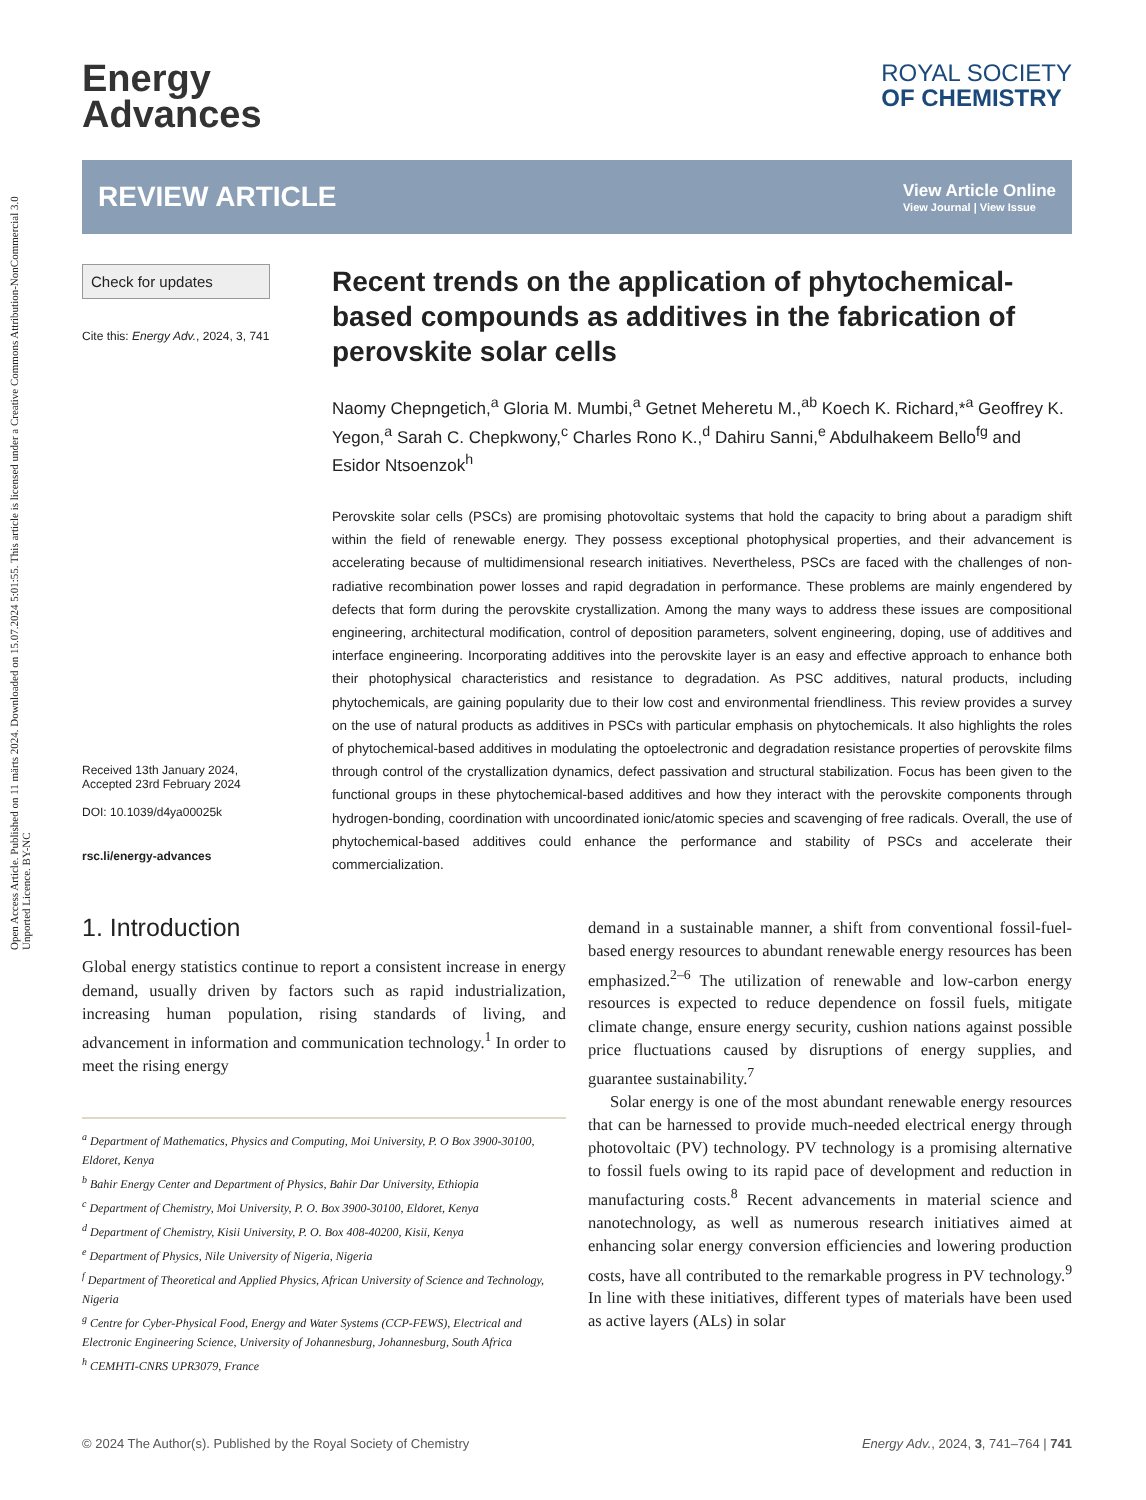Open Access Article. Published on 11 märts 2024. Downloaded on 15.07.2024 5:01:55. This article is licensed under a Creative Commons Attribution-NonCommercial 3.0 Unported Licence. BY-NC
Energy
Advances
ROYAL SOCIETY
OF CHEMISTRY
REVIEW ARTICLE
View Article Online
View Journal | View Issue
Check for updates
Cite this: Energy Adv., 2024, 3, 741
Received 13th January 2024,
Accepted 23rd February 2024
DOI: 10.1039/d4ya00025k
rsc.li/energy-advances
Recent trends on the application of phytochemical-based compounds as additives in the fabrication of perovskite solar cells
Naomy Chepngetich,<sup>a</sup> Gloria M. Mumbi,<sup>a</sup> Getnet Meheretu M.,<sup>ab</sup> Koech K. Richard,*<sup>a</sup> Geoffrey K. Yegon,<sup>a</sup> Sarah C. Chepkwony,<sup>c</sup> Charles Rono K.,<sup>d</sup> Dahiru Sanni,<sup>e</sup> Abdulhakeem Bello<sup>fg</sup> and Esidor Ntsoenzok<sup>h</sup>
Perovskite solar cells (PSCs) are promising photovoltaic systems that hold the capacity to bring about a paradigm shift within the field of renewable energy. They possess exceptional photophysical properties, and their advancement is accelerating because of multidimensional research initiatives. Nevertheless, PSCs are faced with the challenges of non-radiative recombination power losses and rapid degradation in performance. These problems are mainly engendered by defects that form during the perovskite crystallization. Among the many ways to address these issues are compositional engineering, architectural modification, control of deposition parameters, solvent engineering, doping, use of additives and interface engineering. Incorporating additives into the perovskite layer is an easy and effective approach to enhance both their photophysical characteristics and resistance to degradation. As PSC additives, natural products, including phytochemicals, are gaining popularity due to their low cost and environmental friendliness. This review provides a survey on the use of natural products as additives in PSCs with particular emphasis on phytochemicals. It also highlights the roles of phytochemical-based additives in modulating the optoelectronic and degradation resistance properties of perovskite films through control of the crystallization dynamics, defect passivation and structural stabilization. Focus has been given to the functional groups in these phytochemical-based additives and how they interact with the perovskite components through hydrogen-bonding, coordination with uncoordinated ionic/atomic species and scavenging of free radicals. Overall, the use of phytochemical-based additives could enhance the performance and stability of PSCs and accelerate their commercialization.
1. Introduction
Global energy statistics continue to report a consistent increase in energy demand, usually driven by factors such as rapid industrialization, increasing human population, rising standards of living, and advancement in information and communication technology.<sup>1</sup> In order to meet the rising energy
<sup>a</sup> Department of Mathematics, Physics and Computing, Moi University, P. O Box 3900-30100, Eldoret, Kenya
<sup>b</sup> Bahir Energy Center and Department of Physics, Bahir Dar University, Ethiopia
<sup>c</sup> Department of Chemistry, Moi University, P. O. Box 3900-30100, Eldoret, Kenya
<sup>d</sup> Department of Chemistry, Kisii University, P. O. Box 408-40200, Kisii, Kenya
<sup>e</sup> Department of Physics, Nile University of Nigeria, Nigeria
<sup>f</sup> Department of Theoretical and Applied Physics, African University of Science and Technology, Nigeria
<sup>g</sup> Centre for Cyber-Physical Food, Energy and Water Systems (CCP-FEWS), Electrical and Electronic Engineering Science, University of Johannesburg, Johannesburg, South Africa
<sup>h</sup> CEMHTI-CNRS UPR3079, France
demand in a sustainable manner, a shift from conventional fossil-fuel-based energy resources to abundant renewable energy resources has been emphasized.<sup>2–6</sup> The utilization of renewable and low-carbon energy resources is expected to reduce dependence on fossil fuels, mitigate climate change, ensure energy security, cushion nations against possible price fluctuations caused by disruptions of energy supplies, and guarantee sustainability.<sup>7</sup>
Solar energy is one of the most abundant renewable energy resources that can be harnessed to provide much-needed electrical energy through photovoltaic (PV) technology. PV technology is a promising alternative to fossil fuels owing to its rapid pace of development and reduction in manufacturing costs.<sup>8</sup> Recent advancements in material science and nanotechnology, as well as numerous research initiatives aimed at enhancing solar energy conversion efficiencies and lowering production costs, have all contributed to the remarkable progress in PV technology.<sup>9</sup> In line with these initiatives, different types of materials have been used as active layers (ALs) in solar
© 2024 The Author(s). Published by the Royal Society of Chemistry Energy Adv., 2024, 3, 741–764 | 741